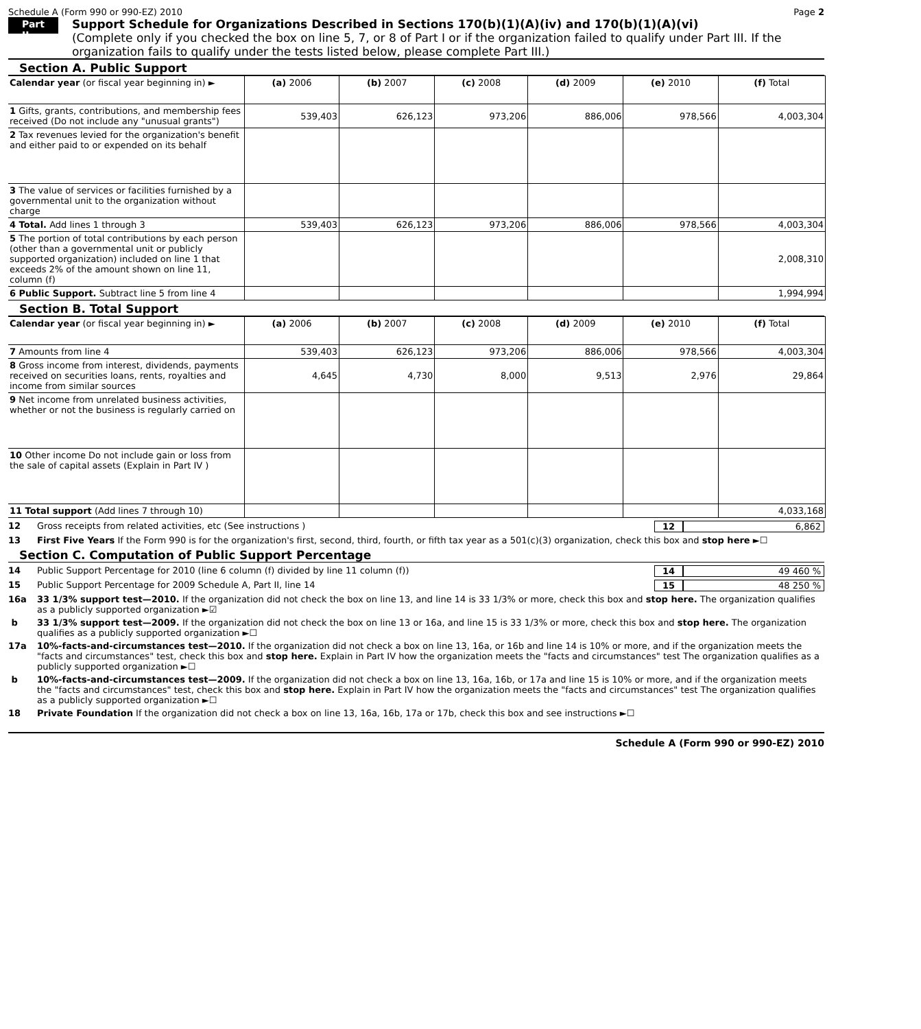Schedule A (Form 990 or 990-EZ) 2010 Page 2
Part II
Support Schedule for Organizations Described in Sections 170(b)(1)(A)(iv) and 170(b)(1)(A)(vi)
(Complete only if you checked the box on line 5, 7, or 8 of Part I or if the organization failed to qualify under Part III. If the organization fails to qualify under the tests listed below, please complete Part III.)
Section A. Public Support
| Calendar year (or fiscal year beginning in) ► | (a) 2006 | (b) 2007 | (c) 2008 | (d) 2009 | (e) 2010 | (f) Total |
| 1 Gifts, grants, contributions, and membership fees received (Do not include any "unusual grants") | 539,403 | 626,123 | 973,206 | 886,006 | 978,566 | 4,003,304 |
| 2 Tax revenues levied for the organization's benefit and either paid to or expended on its behalf | | | | | | |
| 3 The value of services or facilities furnished by a governmental unit to the organization without charge | | | | | | |
| 4 Total. Add lines 1 through 3 | 539,403 | 626,123 | 973,206 | 886,006 | 978,566 | 4,003,304 |
| 5 The portion of total contributions by each person (other than a governmental unit or publicly supported organization) included on line 1 that exceeds 2% of the amount shown on line 11, column (f) | | | | | | 2,008,310 |
| 6 Public Support. Subtract line 5 from line 4 | | | | | | 1,994,994 |
Section B. Total Support
| Calendar year (or fiscal year beginning in) ► | (a) 2006 | (b) 2007 | (c) 2008 | (d) 2009 | (e) 2010 | (f) Total |
| 7 Amounts from line 4 | 539,403 | 626,123 | 973,206 | 886,006 | 978,566 | 4,003,304 |
| 8 Gross income from interest, dividends, payments received on securities loans, rents, royalties and income from similar sources | 4,645 | 4,730 | 8,000 | 9,513 | 2,976 | 29,864 |
| 9 Net income from unrelated business activities, whether or not the business is regularly carried on | | | | | | |
| 10 Other income Do not include gain or loss from the sale of capital assets (Explain in Part IV ) | | | | | | |
| 11 Total support (Add lines 7 through 10) | | | | | | 4,033,168 |
12 Gross receipts from related activities, etc (See instructions ) 12 6,862
13 First Five Years If the Form 990 is for the organization's first, second, third, fourth, or fifth tax year as a 501(c)(3) organization, check this box and stop here ►☐
Section C. Computation of Public Support Percentage
14 Public Support Percentage for 2010 (line 6 column (f) divided by line 11 column (f)) 14 49 460 %
15 Public Support Percentage for 2009 Schedule A, Part II, line 14 15 48 250 %
16a 33 1/3% support test—2010. If the organization did not check the box on line 13, and line 14 is 33 1/3% or more, check this box and stop here. The organization qualifies as a publicly supported organization ►☑
b 33 1/3% support test—2009. If the organization did not check the box on line 13 or 16a, and line 15 is 33 1/3% or more, check this box and stop here. The organization qualifies as a publicly supported organization ►☐
17a 10%-facts-and-circumstances test—2010. If the organization did not check a box on line 13, 16a, or 16b and line 14 is 10% or more, and if the organization meets the "facts and circumstances" test, check this box and stop here. Explain in Part IV how the organization meets the "facts and circumstances" test The organization qualifies as a publicly supported organization ►☐
b 10%-facts-and-circumstances test—2009. If the organization did not check a box on line 13, 16a, 16b, or 17a and line 15 is 10% or more, and if the organization meets the "facts and circumstances" test, check this box and stop here. Explain in Part IV how the organization meets the "facts and circumstances" test The organization qualifies as a publicly supported organization ►☐
18 Private Foundation If the organization did not check a box on line 13, 16a, 16b, 17a or 17b, check this box and see instructions ►☐
Schedule A (Form 990 or 990-EZ) 2010